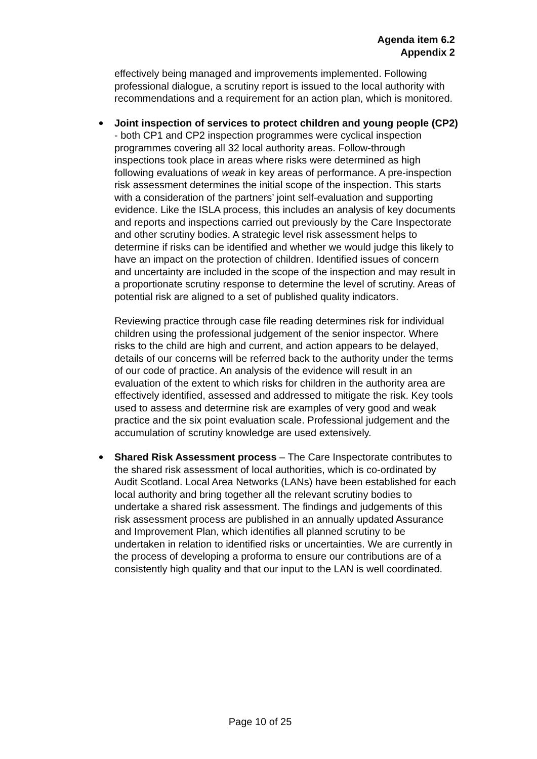Agenda item 6.2
Appendix 2
effectively being managed and improvements implemented. Following professional dialogue, a scrutiny report is issued to the local authority with recommendations and a requirement for an action plan, which is monitored.
Joint inspection of services to protect children and young people (CP2) - both CP1 and CP2 inspection programmes were cyclical inspection programmes covering all 32 local authority areas. Follow-through inspections took place in areas where risks were determined as high following evaluations of weak in key areas of performance. A pre-inspection risk assessment determines the initial scope of the inspection. This starts with a consideration of the partners’ joint self-evaluation and supporting evidence. Like the ISLA process, this includes an analysis of key documents and reports and inspections carried out previously by the Care Inspectorate and other scrutiny bodies. A strategic level risk assessment helps to determine if risks can be identified and whether we would judge this likely to have an impact on the protection of children. Identified issues of concern and uncertainty are included in the scope of the inspection and may result in a proportionate scrutiny response to determine the level of scrutiny. Areas of potential risk are aligned to a set of published quality indicators.
Reviewing practice through case file reading determines risk for individual children using the professional judgement of the senior inspector. Where risks to the child are high and current, and action appears to be delayed, details of our concerns will be referred back to the authority under the terms of our code of practice. An analysis of the evidence will result in an evaluation of the extent to which risks for children in the authority area are effectively identified, assessed and addressed to mitigate the risk. Key tools used to assess and determine risk are examples of very good and weak practice and the six point evaluation scale. Professional judgement and the accumulation of scrutiny knowledge are used extensively.
Shared Risk Assessment process – The Care Inspectorate contributes to the shared risk assessment of local authorities, which is co-ordinated by Audit Scotland. Local Area Networks (LANs) have been established for each local authority and bring together all the relevant scrutiny bodies to undertake a shared risk assessment. The findings and judgements of this risk assessment process are published in an annually updated Assurance and Improvement Plan, which identifies all planned scrutiny to be undertaken in relation to identified risks or uncertainties. We are currently in the process of developing a proforma to ensure our contributions are of a consistently high quality and that our input to the LAN is well coordinated.
Page 10 of 25